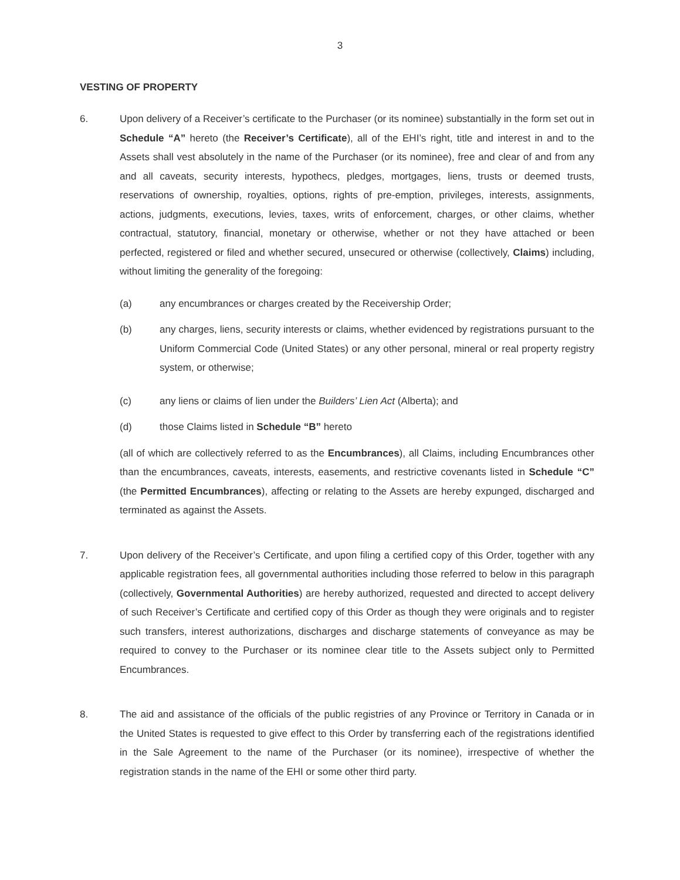3
VESTING OF PROPERTY
6. Upon delivery of a Receiver’s certificate to the Purchaser (or its nominee) substantially in the form set out in Schedule “A” hereto (the Receiver’s Certificate), all of the EHI’s right, title and interest in and to the Assets shall vest absolutely in the name of the Purchaser (or its nominee), free and clear of and from any and all caveats, security interests, hypothecs, pledges, mortgages, liens, trusts or deemed trusts, reservations of ownership, royalties, options, rights of pre-emption, privileges, interests, assignments, actions, judgments, executions, levies, taxes, writs of enforcement, charges, or other claims, whether contractual, statutory, financial, monetary or otherwise, whether or not they have attached or been perfected, registered or filed and whether secured, unsecured or otherwise (collectively, Claims) including, without limiting the generality of the foregoing:
(a) any encumbrances or charges created by the Receivership Order;
(b) any charges, liens, security interests or claims, whether evidenced by registrations pursuant to the Uniform Commercial Code (United States) or any other personal, mineral or real property registry system, or otherwise;
(c) any liens or claims of lien under the Builders’ Lien Act (Alberta); and
(d) those Claims listed in Schedule “B” hereto
(all of which are collectively referred to as the Encumbrances), all Claims, including Encumbrances other than the encumbrances, caveats, interests, easements, and restrictive covenants listed in Schedule “C” (the Permitted Encumbrances), affecting or relating to the Assets are hereby expunged, discharged and terminated as against the Assets.
7. Upon delivery of the Receiver’s Certificate, and upon filing a certified copy of this Order, together with any applicable registration fees, all governmental authorities including those referred to below in this paragraph (collectively, Governmental Authorities) are hereby authorized, requested and directed to accept delivery of such Receiver’s Certificate and certified copy of this Order as though they were originals and to register such transfers, interest authorizations, discharges and discharge statements of conveyance as may be required to convey to the Purchaser or its nominee clear title to the Assets subject only to Permitted Encumbrances.
8. The aid and assistance of the officials of the public registries of any Province or Territory in Canada or in the United States is requested to give effect to this Order by transferring each of the registrations identified in the Sale Agreement to the name of the Purchaser (or its nominee), irrespective of whether the registration stands in the name of the EHI or some other third party.